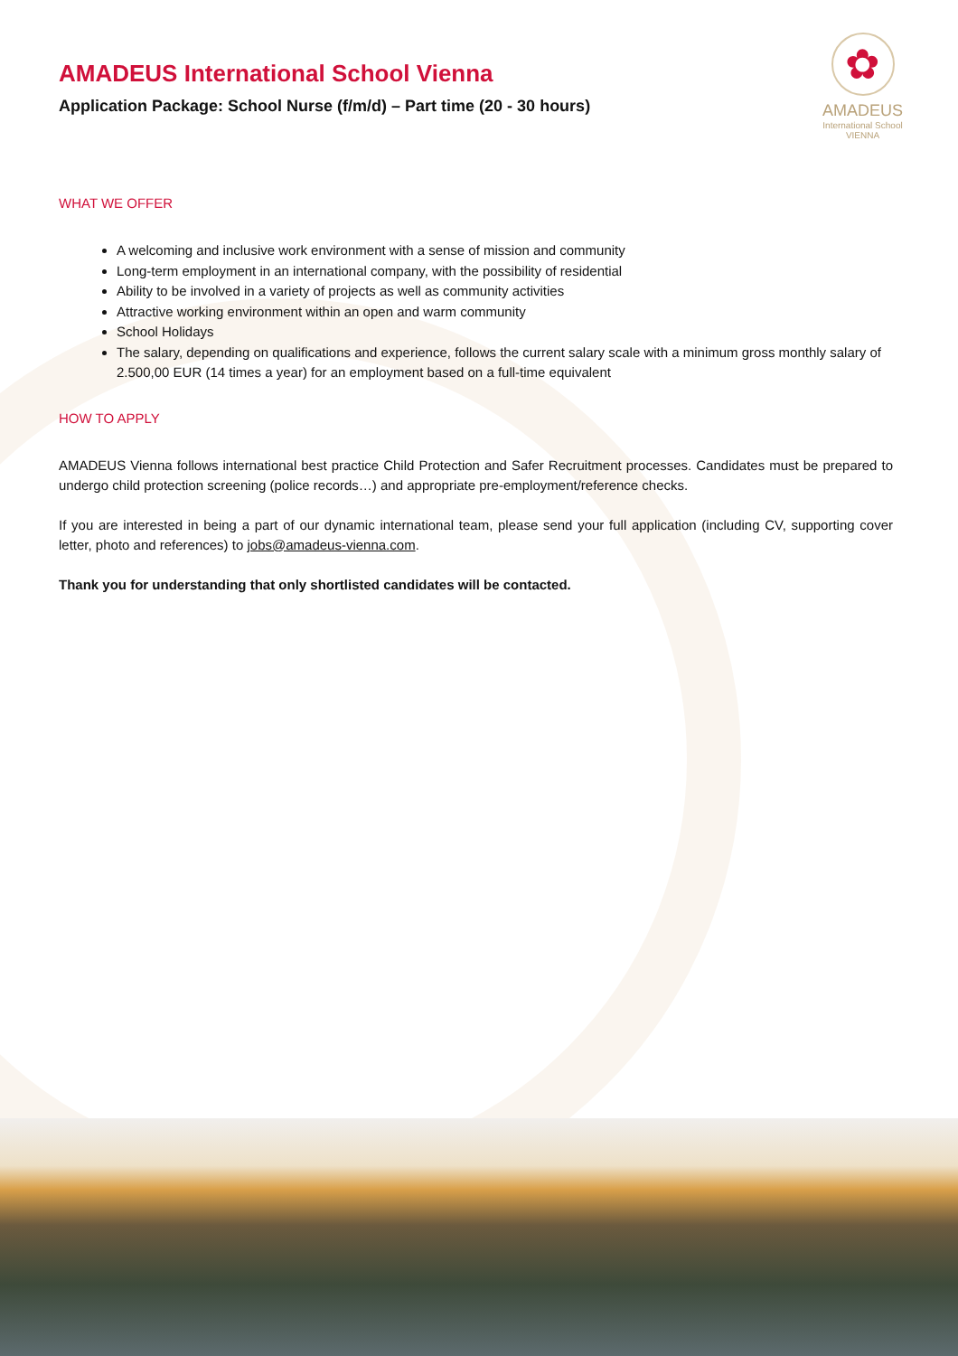✿
AMADEUS
International School
VIENNA
AMADEUS International School Vienna
Application Package: School Nurse (f/m/d) – Part time (20 - 30 hours)
WHAT WE OFFER
A welcoming and inclusive work environment with a sense of mission and community
Long-term employment in an international company, with the possibility of residential
Ability to be involved in a variety of projects as well as community activities
Attractive working environment within an open and warm community
School Holidays
The salary, depending on qualifications and experience, follows the current salary scale with a minimum gross monthly salary of 2.500,00 EUR (14 times a year) for an employment based on a full-time equivalent
HOW TO APPLY
AMADEUS Vienna follows international best practice Child Protection and Safer Recruitment processes. Candidates must be prepared to undergo child protection screening (police records…) and appropriate pre-employment/reference checks.
If you are interested in being a part of our dynamic international team, please send your full application (including CV, supporting cover letter, photo and references) to jobs@amadeus-vienna.com.
Thank you for understanding that only shortlisted candidates will be contacted.